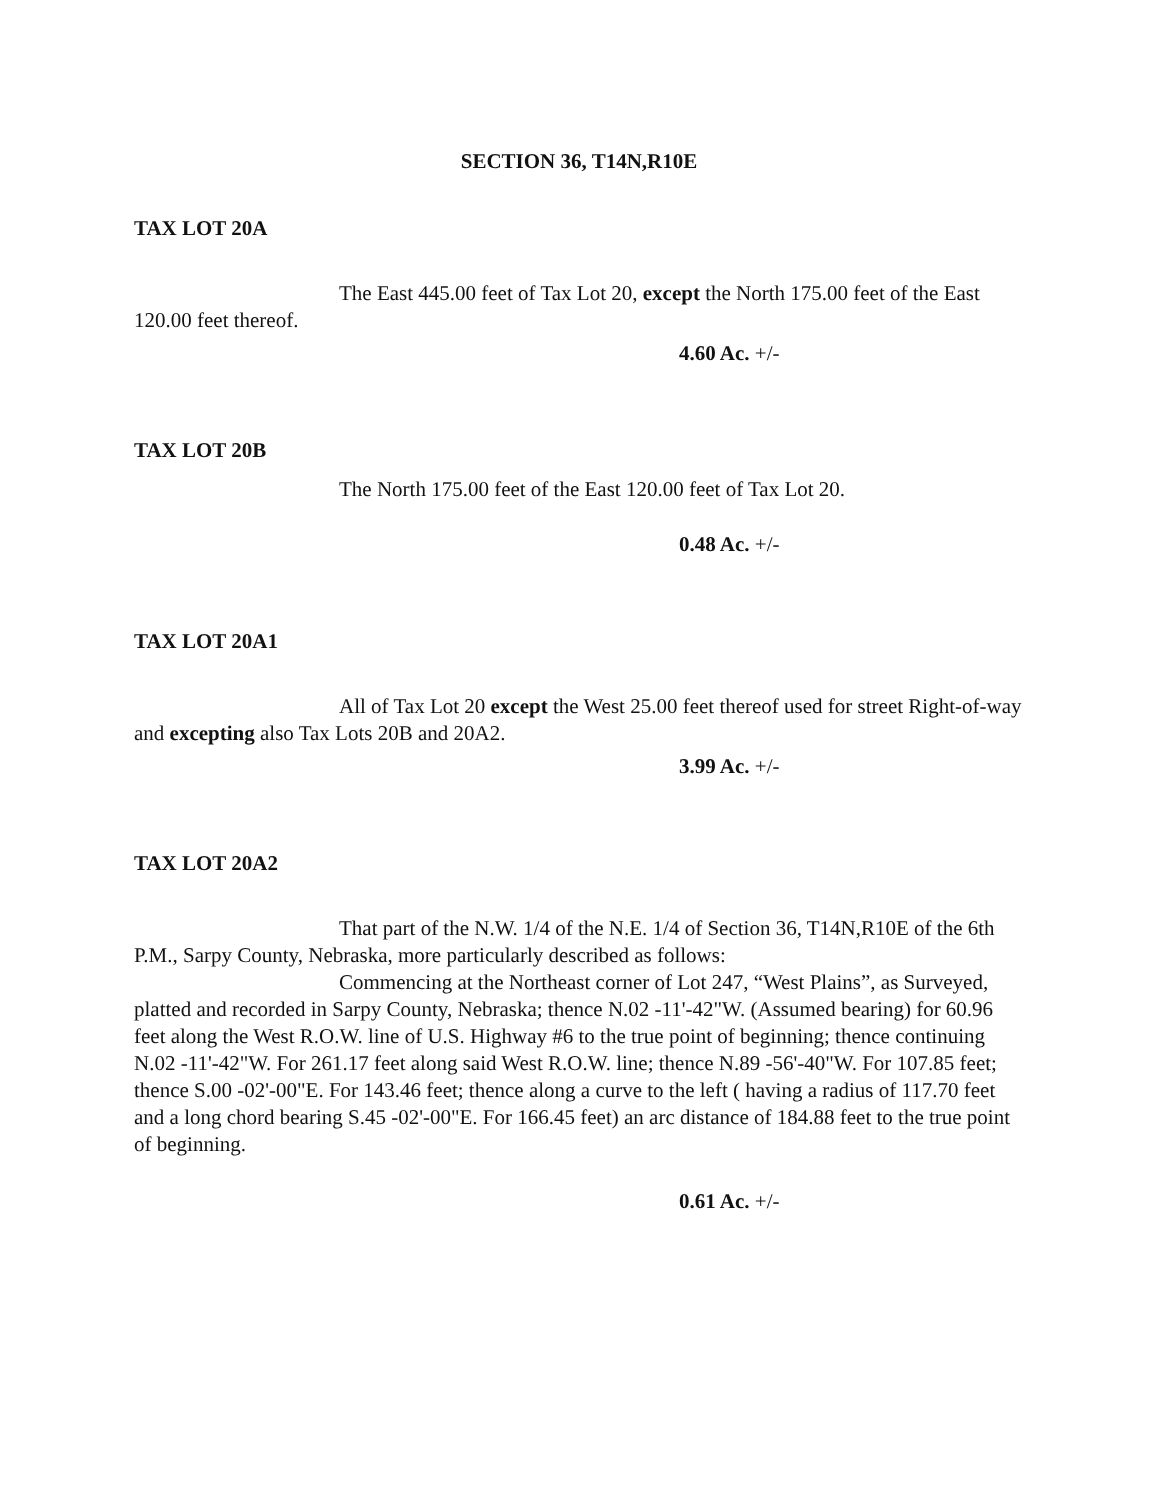SECTION 36, T14N,R10E
TAX LOT 20A
The East 445.00 feet of Tax Lot 20, except the North 175.00 feet of the East 120.00 feet thereof.
4.60 Ac. +/-
TAX LOT 20B
The North 175.00 feet of the East 120.00 feet of Tax Lot 20.
0.48 Ac. +/-
TAX LOT 20A1
All of Tax Lot 20 except the West 25.00 feet thereof used for street Right-of-way and excepting also Tax Lots 20B and 20A2.
3.99 Ac. +/-
TAX LOT 20A2
That part of the N.W. 1/4 of the N.E. 1/4 of Section 36, T14N,R10E of the 6th P.M., Sarpy County, Nebraska, more particularly described as follows:
Commencing at the Northeast corner of Lot 247, “West Plains”, as Surveyed, platted and recorded in Sarpy County, Nebraska; thence N.02 -11'-42"W. (Assumed bearing) for 60.96 feet along the West R.O.W. line of U.S. Highway #6 to the true point of beginning; thence continuing N.02 -11'-42"W. For 261.17 feet along said West R.O.W. line; thence N.89 -56'-40"W. For 107.85 feet; thence S.00 -02'-00"E. For 143.46 feet; thence along a curve to the left ( having a radius of 117.70 feet and a long chord bearing S.45 -02'-00"E. For 166.45 feet) an arc distance of 184.88 feet to the true point of beginning.
0.61 Ac. +/-